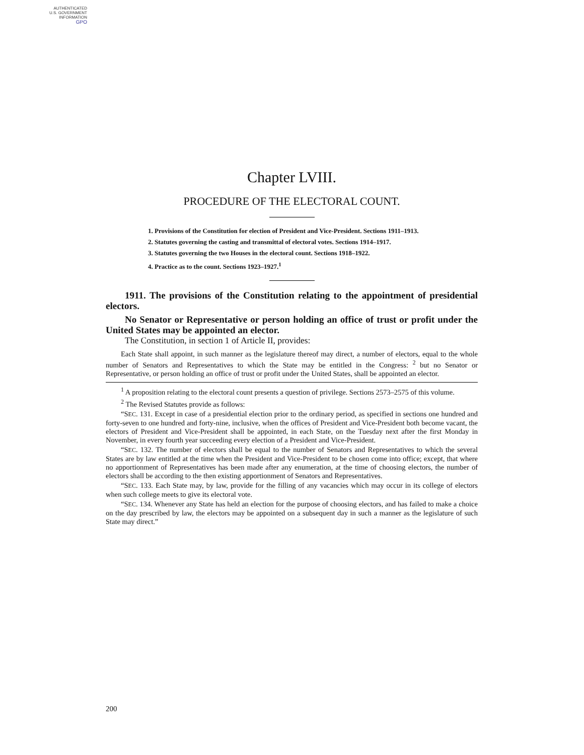AUTHENTICATED
U.S. GOVERNMENT
INFORMATION
GPO
Chapter LVIII.
PROCEDURE OF THE ELECTORAL COUNT.
1. Provisions of the Constitution for election of President and Vice-President. Sections 1911–1913.
2. Statutes governing the casting and transmittal of electoral votes. Sections 1914–1917.
3. Statutes governing the two Houses in the electoral count. Sections 1918–1922.
4. Practice as to the count. Sections 1923–1927.<sup>1</sup>
1911. The provisions of the Constitution relating to the appointment of presidential electors.
No Senator or Representative or person holding an office of trust or profit under the United States may be appointed an elector.
The Constitution, in section 1 of Article II, provides:
Each State shall appoint, in such manner as the legislature thereof may direct, a number of electors, equal to the whole number of Senators and Representatives to which the State may be entitled in the Congress: <sup>2</sup> but no Senator or Representative, or person holding an office of trust or profit under the United States, shall be appointed an elector.
<sup>1</sup> A proposition relating to the electoral count presents a question of privilege. Sections 2573–2575 of this volume.
<sup>2</sup> The Revised Statutes provide as follows:
“SEC. 131. Except in case of a presidential election prior to the ordinary period, as specified in sections one hundred and forty-seven to one hundred and forty-nine, inclusive, when the offices of President and Vice-President both become vacant, the electors of President and Vice-President shall be appointed, in each State, on the Tuesday next after the first Monday in November, in every fourth year succeeding every election of a President and Vice-President.
“SEC. 132. The number of electors shall be equal to the number of Senators and Representatives to which the several States are by law entitled at the time when the President and Vice-President to be chosen come into office; except, that where no apportionment of Representatives has been made after any enumeration, at the time of choosing electors, the number of electors shall be according to the then existing apportionment of Senators and Representatives.
“SEC. 133. Each State may, by law, provide for the filling of any vacancies which may occur in its college of electors when such college meets to give its electoral vote.
“SEC. 134. Whenever any State has held an election for the purpose of choosing electors, and has failed to make a choice on the day prescribed by law, the electors may be appointed on a subsequent day in such a manner as the legislature of such State may direct.”
200